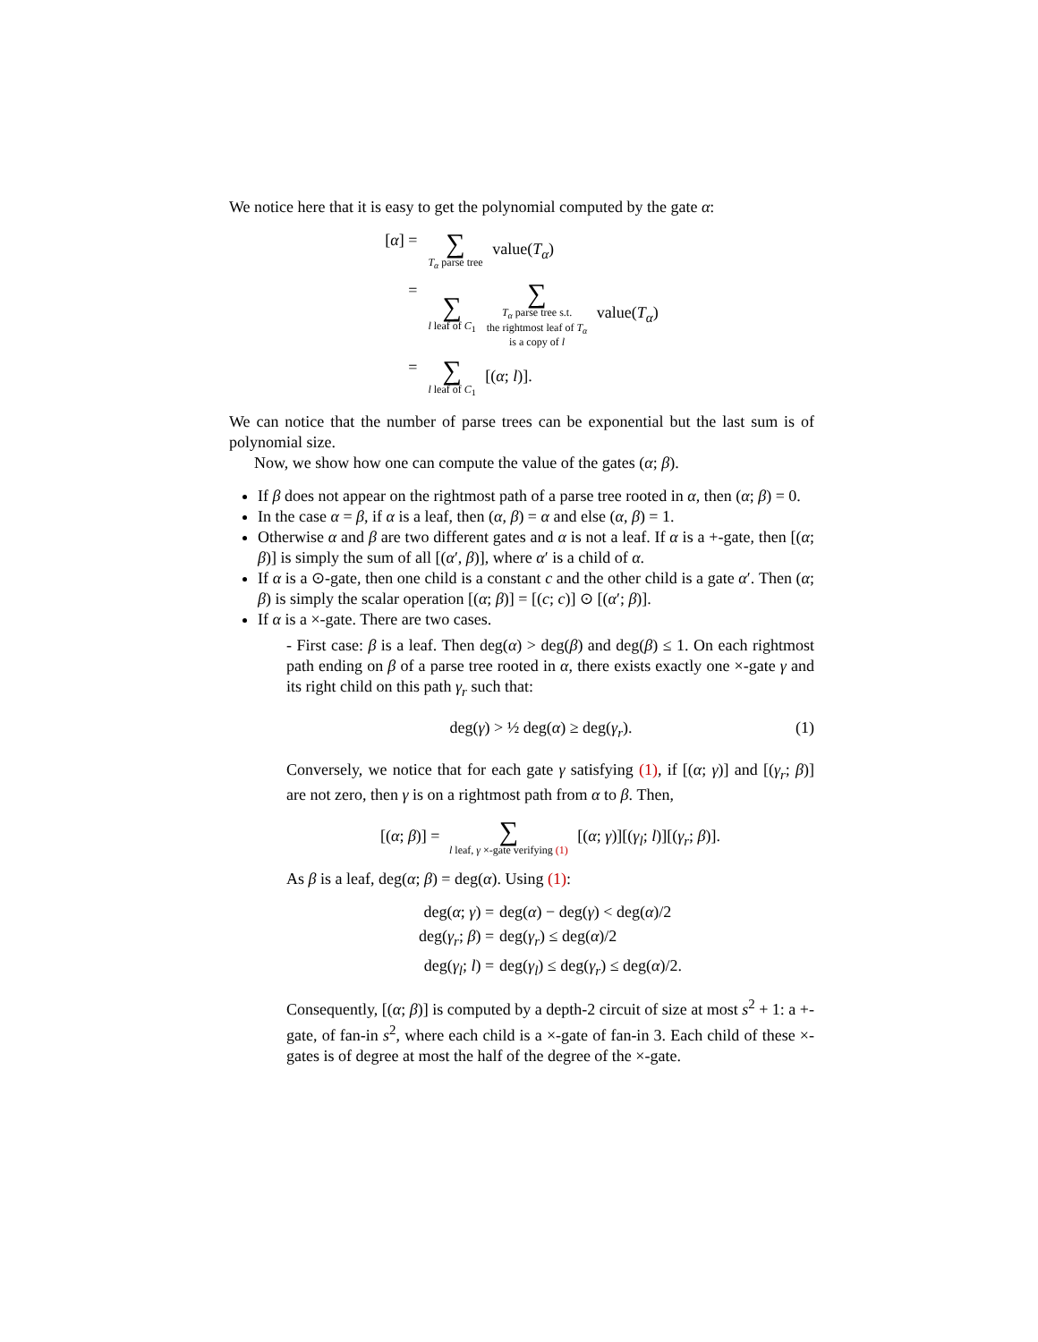We notice here that it is easy to get the polynomial computed by the gate α:
[α] =
∑ T<sub>α</sub> parse tree value(T<sub>α</sub>)
=
∑ l leaf of C<sub>1</sub> ∑ T<sub>α</sub> parse tree s.t.
the rightmost leaf of T<sub>α</sub>
is a copy of l value(T<sub>α</sub>)
=
∑ l leaf of C<sub>1</sub> [(α; l)].
We can notice that the number of parse trees can be exponential but the last sum is of polynomial size.
Now, we show how one can compute the value of the gates (α; β).
If β does not appear on the rightmost path of a parse tree rooted in α, then (α; β) = 0.
In the case α = β, if α is a leaf, then (α, β) = α and else (α, β) = 1.
Otherwise α and β are two different gates and α is not a leaf. If α is a +-gate, then [(α; β)] is simply the sum of all [(α′, β)], where α′ is a child of α.
If α is a ⊙-gate, then one child is a constant c and the other child is a gate α′. Then (α; β) is simply the scalar operation [(α; β)] = [(c; c)] ⊙ [(α′; β)].
If α is a ×-gate. There are two cases.
- First case: β is a leaf. Then deg(α) > deg(β) and deg(β) ≤ 1. On each rightmost path ending on β of a parse tree rooted in α, there exists exactly one ×-gate γ and its right child on this path γ<sub>r</sub> such that:
deg(γ) > ½ deg(α) ≥ deg(γ<sub>r</sub>). (1)
Conversely, we notice that for each gate γ satisfying (1), if [(α; γ)] and [(γ<sub>r</sub>; β)] are not zero, then γ is on a rightmost path from α to β. Then,
[(α; β)] = ∑ l leaf, γ ×-gate verifying (1) [(α; γ)][(γ<sub>l</sub>; l)][(γ<sub>r</sub>; β)].
As β is a leaf, deg(α; β) = deg(α). Using (1):
deg(α; γ) =
deg(α) − deg(γ) < deg(α)/2
deg(γ<sub>r</sub>; β) =
deg(γ<sub>r</sub>) ≤ deg(α)/2
deg(γ<sub>l</sub>; l) =
deg(γ<sub>l</sub>) ≤ deg(γ<sub>r</sub>) ≤ deg(α)/2.
Consequently, [(α; β)] is computed by a depth-2 circuit of size at most s<sup>2</sup> + 1: a +-gate, of fan-in s<sup>2</sup>, where each child is a ×-gate of fan-in 3. Each child of these ×-gates is of degree at most the half of the degree of the ×-gate.